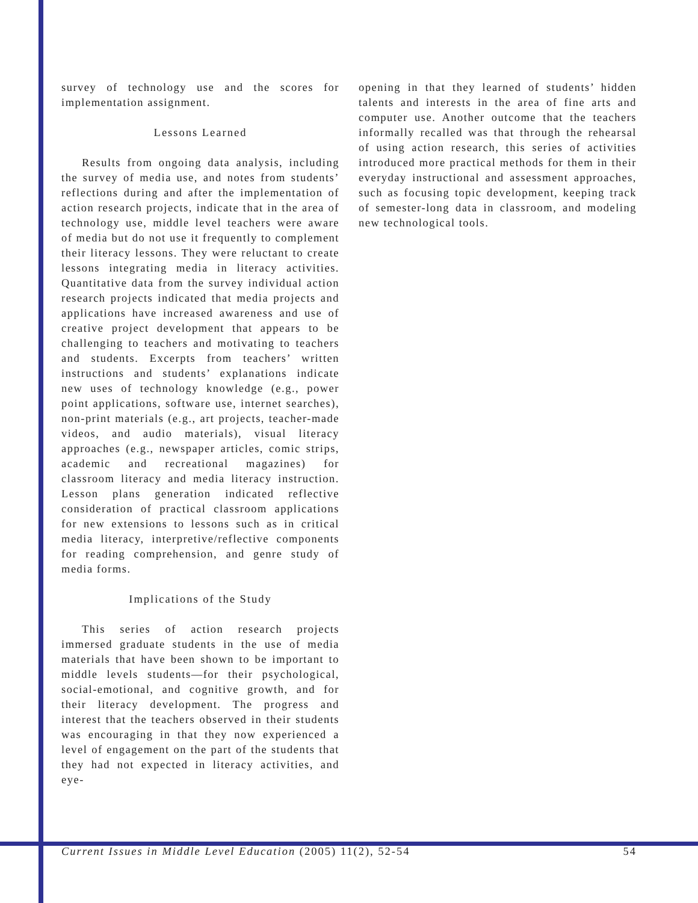survey of technology use and the scores for implementation assignment.
Lessons Learned
Results from ongoing data analysis, including the survey of media use, and notes from students’ reflections during and after the implementation of action research projects, indicate that in the area of technology use, middle level teachers were aware of media but do not use it frequently to complement their literacy lessons. They were reluctant to create lessons integrating media in literacy activities. Quantitative data from the survey individual action research projects indicated that media projects and applications have increased awareness and use of creative project development that appears to be challenging to teachers and motivating to teachers and students. Excerpts from teachers’ written instructions and students’ explanations indicate new uses of technology knowledge (e.g., power point applications, software use, internet searches), non-print materials (e.g., art projects, teacher-made videos, and audio materials), visual literacy approaches (e.g., newspaper articles, comic strips, academic and recreational magazines) for classroom literacy and media literacy instruction. Lesson plans generation indicated reflective consideration of practical classroom applications for new extensions to lessons such as in critical media literacy, interpretive/reflective components for reading comprehension, and genre study of media forms.
Implications of the Study
This series of action research projects immersed graduate students in the use of media materials that have been shown to be important to middle levels students—for their psychological, social-emotional, and cognitive growth, and for their literacy development. The progress and interest that the teachers observed in their students was encouraging in that they now experienced a level of engagement on the part of the students that they had not expected in literacy activities, and eye-
opening in that they learned of students’ hidden talents and interests in the area of fine arts and computer use. Another outcome that the teachers informally recalled was that through the rehearsal of using action research, this series of activities introduced more practical methods for them in their everyday instructional and assessment approaches, such as focusing topic development, keeping track of semester-long data in classroom, and modeling new technological tools.
Current Issues in Middle Level Education (2005) 11(2), 52-54 54